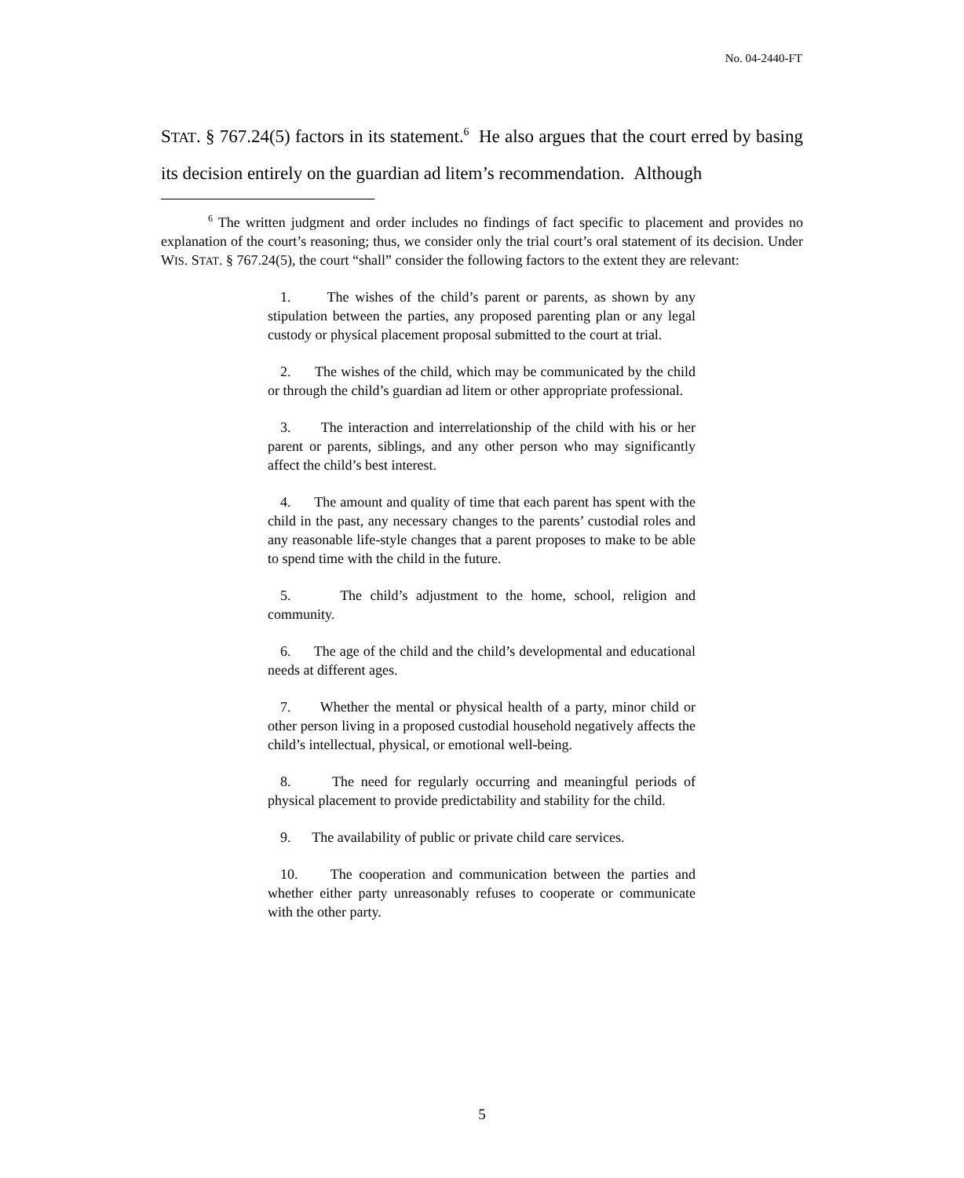No. 04-2440-FT
STAT. § 767.24(5) factors in its statement.<sup>6</sup> He also argues that the court erred by basing its decision entirely on the guardian ad litem’s recommendation. Although
<sup>6</sup> The written judgment and order includes no findings of fact specific to placement and provides no explanation of the court’s reasoning; thus, we consider only the trial court’s oral statement of its decision. Under WIS. STAT. § 767.24(5), the court “shall” consider the following factors to the extent they are relevant:
1. The wishes of the child’s parent or parents, as shown by any stipulation between the parties, any proposed parenting plan or any legal custody or physical placement proposal submitted to the court at trial.
2. The wishes of the child, which may be communicated by the child or through the child’s guardian ad litem or other appropriate professional.
3. The interaction and interrelationship of the child with his or her parent or parents, siblings, and any other person who may significantly affect the child’s best interest.
4. The amount and quality of time that each parent has spent with the child in the past, any necessary changes to the parents’ custodial roles and any reasonable life-style changes that a parent proposes to make to be able to spend time with the child in the future.
5. The child’s adjustment to the home, school, religion and community.
6. The age of the child and the child’s developmental and educational needs at different ages.
7. Whether the mental or physical health of a party, minor child or other person living in a proposed custodial household negatively affects the child’s intellectual, physical, or emotional well-being.
8. The need for regularly occurring and meaningful periods of physical placement to provide predictability and stability for the child.
9. The availability of public or private child care services.
10. The cooperation and communication between the parties and whether either party unreasonably refuses to cooperate or communicate with the other party.
5